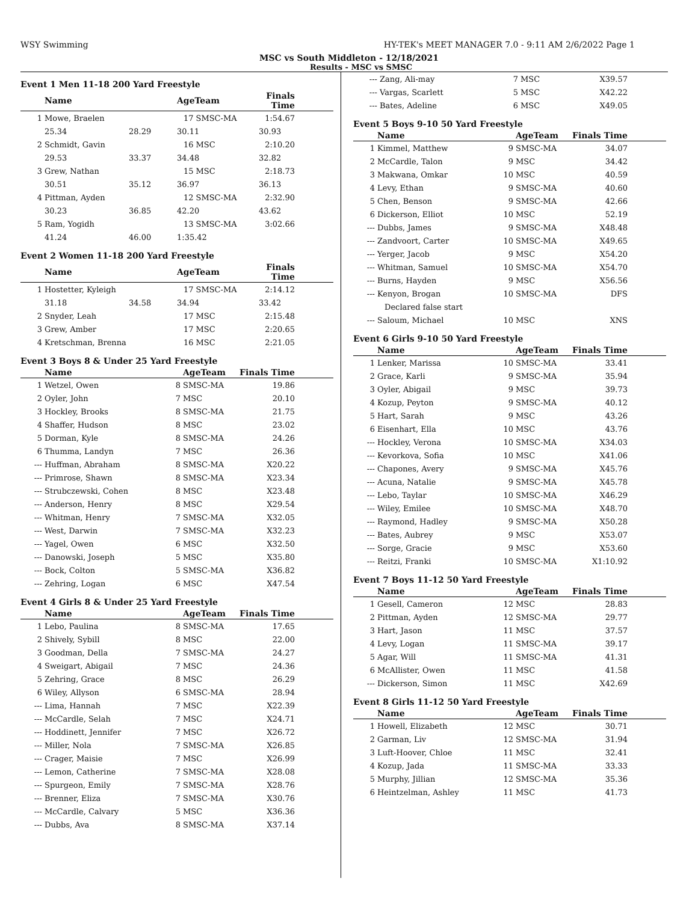WSY Swimming HY-TEK's MEET MANAGER 7.0 - 9:11 AM 2/6/2022 Page 1
MSC vs South Middleton - 12/18/2021
Results - MSC vs SMSC
Event 1 Men 11-18 200 Yard Freestyle
| | Name | | AgeTeam | | Finals Time | |
| --- | --- | --- | --- | --- | --- | --- |
| 1 | Mowe, Braelen | | 17 | SMSC-MA | 1:54.67 | |
| | 25.34 | 28.29 | 30.11 | | 30.93 | |
| 2 | Schmidt, Gavin | | 16 | MSC | 2:10.20 | |
| | 29.53 | 33.37 | 34.48 | | 32.82 | |
| 3 | Grew, Nathan | | 15 | MSC | 2:18.73 | |
| | 30.51 | 35.12 | 36.97 | | 36.13 | |
| 4 | Pittman, Ayden | | 12 | SMSC-MA | 2:32.90 | |
| | 30.23 | 36.85 | 42.20 | | 43.62 | |
| 5 | Ram, Yogidh | | 13 | SMSC-MA | 3:02.66 | |
| | 41.24 | 46.00 | 1:35.42 | | | |
Event 2 Women 11-18 200 Yard Freestyle
| | Name | | AgeTeam | | Finals Time | |
| --- | --- | --- | --- | --- | --- | --- |
| 1 | Hostetter, Kyleigh | | 17 | SMSC-MA | 2:14.12 | |
| | 31.18 | 34.58 | 34.94 | | 33.42 | |
| 2 | Snyder, Leah | | 17 | MSC | 2:15.48 | |
| 3 | Grew, Amber | | 17 | MSC | 2:20.65 | |
| 4 | Kretschman, Brenna | | 16 | MSC | 2:21.05 | |
Event 3 Boys 8 & Under 25 Yard Freestyle
| | Name | | AgeTeam | Finals Time | |
| --- | --- | --- | --- | --- | --- |
| 1 | Wetzel, Owen | 8 | SMSC-MA | 19.86 | |
| 2 | Oyler, John | 7 | MSC | 20.10 | |
| 3 | Hockley, Brooks | 8 | SMSC-MA | 21.75 | |
| 4 | Shaffer, Hudson | 8 | MSC | 23.02 | |
| 5 | Dorman, Kyle | 8 | SMSC-MA | 24.26 | |
| 6 | Thumma, Landyn | 7 | MSC | 26.36 | |
| --- | Huffman, Abraham | 8 | SMSC-MA | X20.22 | |
| --- | Primrose, Shawn | 8 | SMSC-MA | X23.34 | |
| --- | Strubczewski, Cohen | 8 | MSC | X23.48 | |
| --- | Anderson, Henry | 8 | MSC | X29.54 | |
| --- | Whitman, Henry | 7 | SMSC-MA | X32.05 | |
| --- | West, Darwin | 7 | SMSC-MA | X32.23 | |
| --- | Yagel, Owen | 6 | MSC | X32.50 | |
| --- | Danowski, Joseph | 5 | MSC | X35.80 | |
| --- | Bock, Colton | 5 | SMSC-MA | X36.82 | |
| --- | Zehring, Logan | 6 | MSC | X47.54 | |
Event 4 Girls 8 & Under 25 Yard Freestyle
| | Name | | AgeTeam | Finals Time | |
| --- | --- | --- | --- | --- | --- |
| 1 | Lebo, Paulina | 8 | SMSC-MA | 17.65 | |
| 2 | Shively, Sybill | 8 | MSC | 22.00 | |
| 3 | Goodman, Della | 7 | SMSC-MA | 24.27 | |
| 4 | Sweigart, Abigail | 7 | MSC | 24.36 | |
| 5 | Zehring, Grace | 8 | MSC | 26.29 | |
| 6 | Wiley, Allyson | 6 | SMSC-MA | 28.94 | |
| --- | Lima, Hannah | 7 | MSC | X22.39 | |
| --- | McCardle, Selah | 7 | MSC | X24.71 | |
| --- | Hoddinett, Jennifer | 7 | MSC | X26.72 | |
| --- | Miller, Nola | 7 | SMSC-MA | X26.85 | |
| --- | Crager, Maisie | 7 | MSC | X26.99 | |
| --- | Lemon, Catherine | 7 | SMSC-MA | X28.08 | |
| --- | Spurgeon, Emily | 7 | SMSC-MA | X28.76 | |
| --- | Brenner, Eliza | 7 | SMSC-MA | X30.76 | |
| --- | McCardle, Calvary | 5 | MSC | X36.36 | |
| --- | Dubbs, Ava | 8 | SMSC-MA | X37.14 | |
| --- | Zang, Ali-may | 7 | MSC | X39.57 | |
| --- | Vargas, Scarlett | 5 | MSC | X42.22 | |
| --- | Bates, Adeline | 6 | MSC | X49.05 | |
Event 5 Boys 9-10 50 Yard Freestyle
| | Name | | AgeTeam | Finals Time | |
| --- | --- | --- | --- | --- | --- |
| 1 | Kimmel, Matthew | 9 | SMSC-MA | 34.07 | |
| 2 | McCardle, Talon | 9 | MSC | 34.42 | |
| 3 | Makwana, Omkar | 10 | MSC | 40.59 | |
| 4 | Levy, Ethan | 9 | SMSC-MA | 40.60 | |
| 5 | Chen, Benson | 9 | SMSC-MA | 42.66 | |
| 6 | Dickerson, Elliot | 10 | MSC | 52.19 | |
| --- | Dubbs, James | 9 | SMSC-MA | X48.48 | |
| --- | Zandvoort, Carter | 10 | SMSC-MA | X49.65 | |
| --- | Yerger, Jacob | 9 | MSC | X54.20 | |
| --- | Whitman, Samuel | 10 | SMSC-MA | X54.70 | |
| --- | Burns, Hayden | 9 | MSC | X56.56 | |
| --- | Kenyon, Brogan | 10 | SMSC-MA | DFS | |
| | Declared false start | | | | |
| --- | Saloum, Michael | 10 | MSC | XNS | |
Event 6 Girls 9-10 50 Yard Freestyle
| | Name | | AgeTeam | Finals Time | |
| --- | --- | --- | --- | --- | --- |
| 1 | Lenker, Marissa | 10 | SMSC-MA | 33.41 | |
| 2 | Grace, Karli | 9 | SMSC-MA | 35.94 | |
| 3 | Oyler, Abigail | 9 | MSC | 39.73 | |
| 4 | Kozup, Peyton | 9 | SMSC-MA | 40.12 | |
| 5 | Hart, Sarah | 9 | MSC | 43.26 | |
| 6 | Eisenhart, Ella | 10 | MSC | 43.76 | |
| --- | Hockley, Verona | 10 | SMSC-MA | X34.03 | |
| --- | Kevorkova, Sofia | 10 | MSC | X41.06 | |
| --- | Chapones, Avery | 9 | SMSC-MA | X45.76 | |
| --- | Acuna, Natalie | 9 | SMSC-MA | X45.78 | |
| --- | Lebo, Taylar | 10 | SMSC-MA | X46.29 | |
| --- | Wiley, Emilee | 10 | SMSC-MA | X48.70 | |
| --- | Raymond, Hadley | 9 | SMSC-MA | X50.28 | |
| --- | Bates, Aubrey | 9 | MSC | X53.07 | |
| --- | Sorge, Gracie | 9 | MSC | X53.60 | |
| --- | Reitzi, Franki | 10 | SMSC-MA | X1:10.92 | |
Event 7 Boys 11-12 50 Yard Freestyle
| | Name | | AgeTeam | Finals Time | |
| --- | --- | --- | --- | --- | --- |
| 1 | Gesell, Cameron | 12 | MSC | 28.83 | |
| 2 | Pittman, Ayden | 12 | SMSC-MA | 29.77 | |
| 3 | Hart, Jason | 11 | MSC | 37.57 | |
| 4 | Levy, Logan | 11 | SMSC-MA | 39.17 | |
| 5 | Agar, Will | 11 | SMSC-MA | 41.31 | |
| 6 | McAllister, Owen | 11 | MSC | 41.58 | |
| --- | Dickerson, Simon | 11 | MSC | X42.69 | |
Event 8 Girls 11-12 50 Yard Freestyle
| | Name | | AgeTeam | Finals Time | |
| --- | --- | --- | --- | --- | --- |
| 1 | Howell, Elizabeth | 12 | MSC | 30.71 | |
| 2 | Garman, Liv | 12 | SMSC-MA | 31.94 | |
| 3 | Luft-Hoover, Chloe | 11 | MSC | 32.41 | |
| 4 | Kozup, Jada | 11 | SMSC-MA | 33.33 | |
| 5 | Murphy, Jillian | 12 | SMSC-MA | 35.36 | |
| 6 | Heintzelman, Ashley | 11 | MSC | 41.73 | |